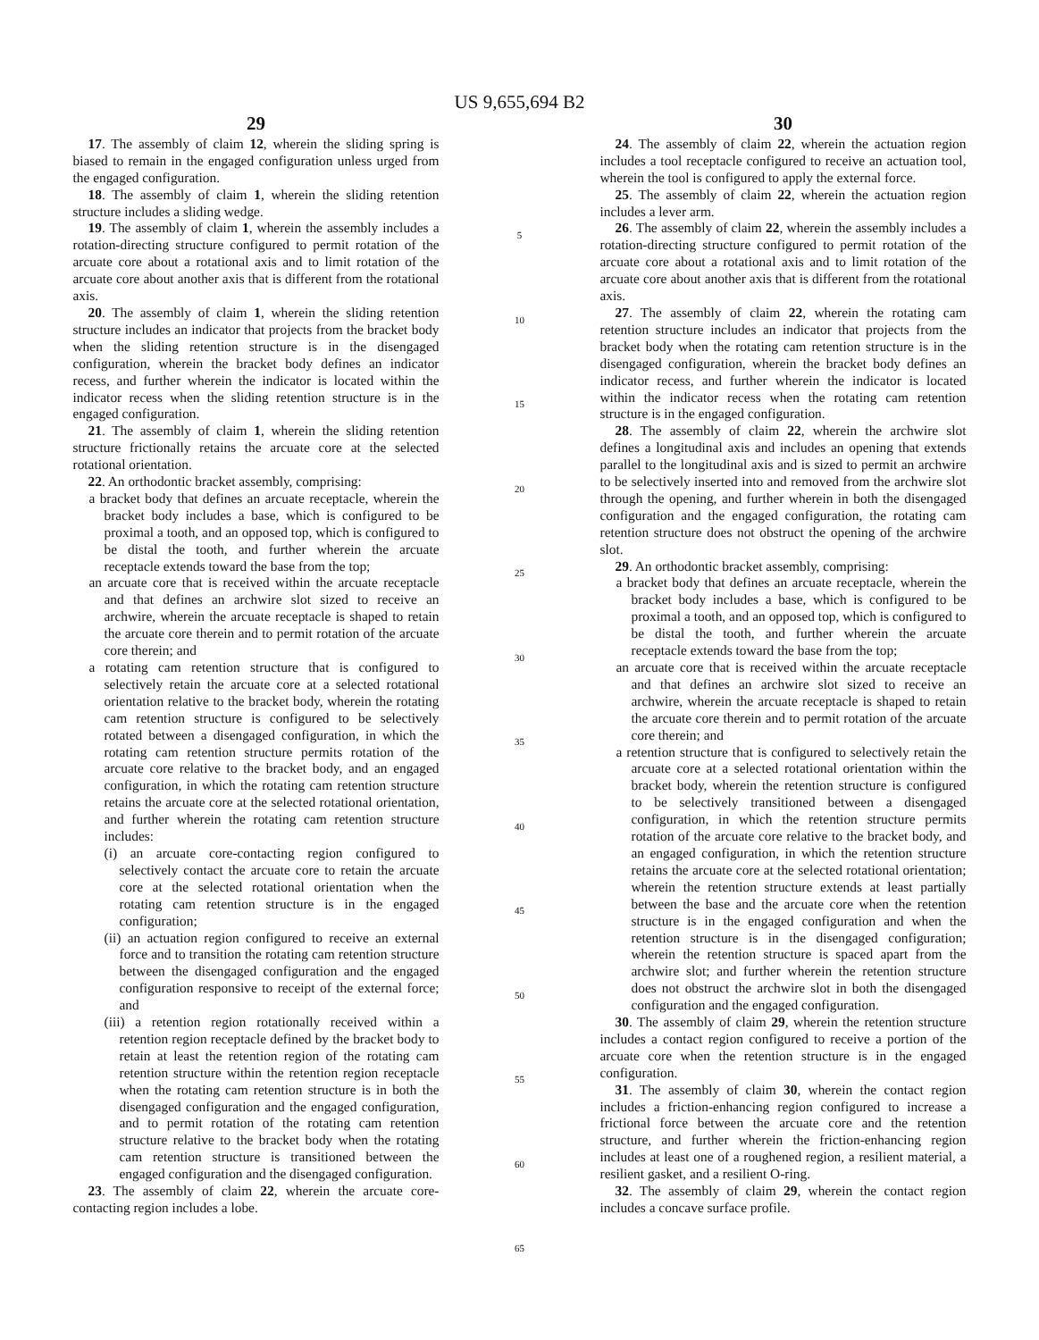US 9,655,694 B2
29
17. The assembly of claim 12, wherein the sliding spring is biased to remain in the engaged configuration unless urged from the engaged configuration.
18. The assembly of claim 1, wherein the sliding retention structure includes a sliding wedge.
19. The assembly of claim 1, wherein the assembly includes a rotation-directing structure configured to permit rotation of the arcuate core about a rotational axis and to limit rotation of the arcuate core about another axis that is different from the rotational axis.
20. The assembly of claim 1, wherein the sliding retention structure includes an indicator that projects from the bracket body when the sliding retention structure is in the disengaged configuration, wherein the bracket body defines an indicator recess, and further wherein the indicator is located within the indicator recess when the sliding retention structure is in the engaged configuration.
21. The assembly of claim 1, wherein the sliding retention structure frictionally retains the arcuate core at the selected rotational orientation.
22. An orthodontic bracket assembly, comprising:
a bracket body that defines an arcuate receptacle, wherein the bracket body includes a base, which is configured to be proximal a tooth, and an opposed top, which is configured to be distal the tooth, and further wherein the arcuate receptacle extends toward the base from the top;
an arcuate core that is received within the arcuate receptacle and that defines an archwire slot sized to receive an archwire, wherein the arcuate receptacle is shaped to retain the arcuate core therein and to permit rotation of the arcuate core therein; and
a rotating cam retention structure that is configured to selectively retain the arcuate core at a selected rotational orientation relative to the bracket body, wherein the rotating cam retention structure is configured to be selectively rotated between a disengaged configuration, in which the rotating cam retention structure permits rotation of the arcuate core relative to the bracket body, and an engaged configuration, in which the rotating cam retention structure retains the arcuate core at the selected rotational orientation, and further wherein the rotating cam retention structure includes:
(i) an arcuate core-contacting region configured to selectively contact the arcuate core to retain the arcuate core at the selected rotational orientation when the rotating cam retention structure is in the engaged configuration;
(ii) an actuation region configured to receive an external force and to transition the rotating cam retention structure between the disengaged configuration and the engaged configuration responsive to receipt of the external force; and
(iii) a retention region rotationally received within a retention region receptacle defined by the bracket body to retain at least the retention region of the rotating cam retention structure within the retention region receptacle when the rotating cam retention structure is in both the disengaged configuration and the engaged configuration, and to permit rotation of the rotating cam retention structure relative to the bracket body when the rotating cam retention structure is transitioned between the engaged configuration and the disengaged configuration.
23. The assembly of claim 22, wherein the arcuate core-contacting region includes a lobe.
5
10
15
20
25
30
35
40
45
50
55
60
65
30
24. The assembly of claim 22, wherein the actuation region includes a tool receptacle configured to receive an actuation tool, wherein the tool is configured to apply the external force.
25. The assembly of claim 22, wherein the actuation region includes a lever arm.
26. The assembly of claim 22, wherein the assembly includes a rotation-directing structure configured to permit rotation of the arcuate core about a rotational axis and to limit rotation of the arcuate core about another axis that is different from the rotational axis.
27. The assembly of claim 22, wherein the rotating cam retention structure includes an indicator that projects from the bracket body when the rotating cam retention structure is in the disengaged configuration, wherein the bracket body defines an indicator recess, and further wherein the indicator is located within the indicator recess when the rotating cam retention structure is in the engaged configuration.
28. The assembly of claim 22, wherein the archwire slot defines a longitudinal axis and includes an opening that extends parallel to the longitudinal axis and is sized to permit an archwire to be selectively inserted into and removed from the archwire slot through the opening, and further wherein in both the disengaged configuration and the engaged configuration, the rotating cam retention structure does not obstruct the opening of the archwire slot.
29. An orthodontic bracket assembly, comprising:
a bracket body that defines an arcuate receptacle, wherein the bracket body includes a base, which is configured to be proximal a tooth, and an opposed top, which is configured to be distal the tooth, and further wherein the arcuate receptacle extends toward the base from the top;
an arcuate core that is received within the arcuate receptacle and that defines an archwire slot sized to receive an archwire, wherein the arcuate receptacle is shaped to retain the arcuate core therein and to permit rotation of the arcuate core therein; and
a retention structure that is configured to selectively retain the arcuate core at a selected rotational orientation within the bracket body, wherein the retention structure is configured to be selectively transitioned between a disengaged configuration, in which the retention structure permits rotation of the arcuate core relative to the bracket body, and an engaged configuration, in which the retention structure retains the arcuate core at the selected rotational orientation; wherein the retention structure extends at least partially between the base and the arcuate core when the retention structure is in the engaged configuration and when the retention structure is in the disengaged configuration; wherein the retention structure is spaced apart from the archwire slot; and further wherein the retention structure does not obstruct the archwire slot in both the disengaged configuration and the engaged configuration.
30. The assembly of claim 29, wherein the retention structure includes a contact region configured to receive a portion of the arcuate core when the retention structure is in the engaged configuration.
31. The assembly of claim 30, wherein the contact region includes a friction-enhancing region configured to increase a frictional force between the arcuate core and the retention structure, and further wherein the friction-enhancing region includes at least one of a roughened region, a resilient material, a resilient gasket, and a resilient O-ring.
32. The assembly of claim 29, wherein the contact region includes a concave surface profile.